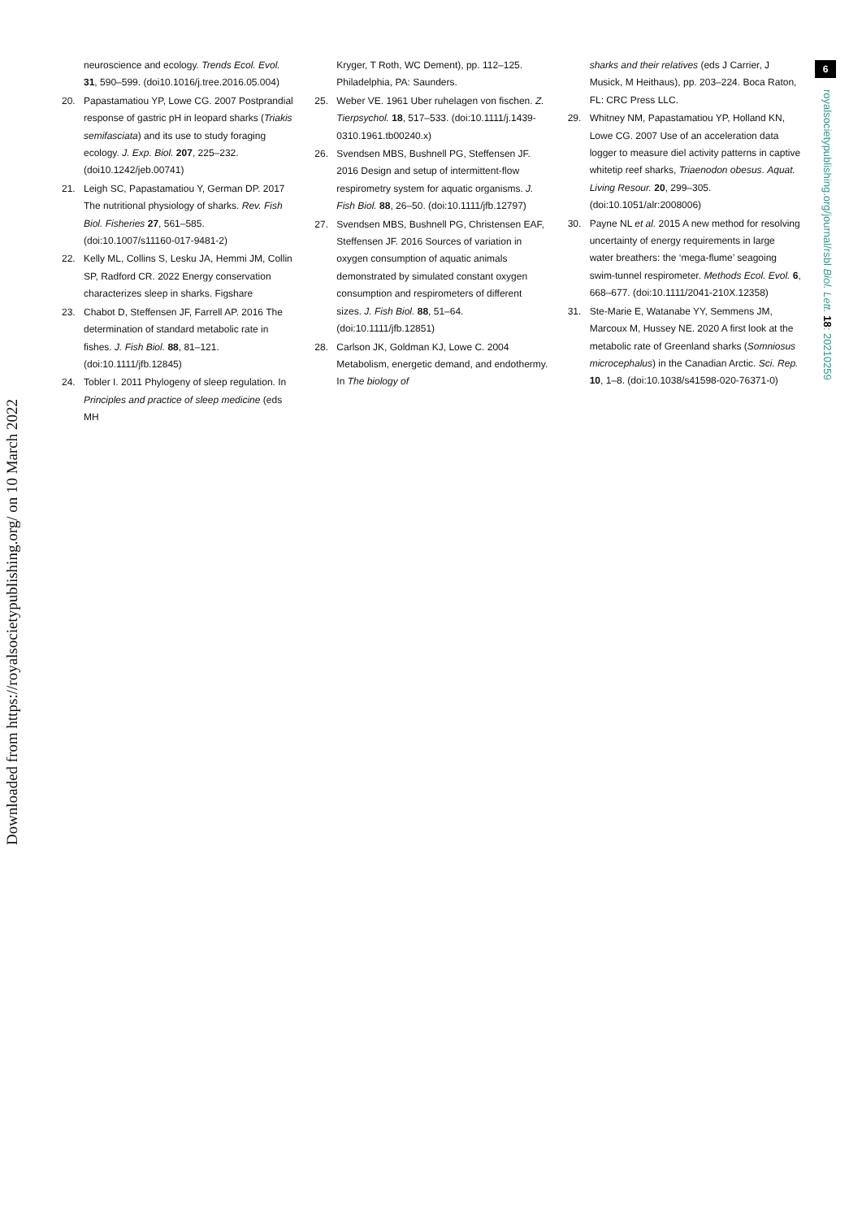Downloaded from https://royalsocietypublishing.org/ on 10 March 2022
neuroscience and ecology. Trends Ecol. Evol. 31, 590–599. (doi10.1016/j.tree.2016.05.004)
20. Papastamatiou YP, Lowe CG. 2007 Postprandial response of gastric pH in leopard sharks (Triakis semifasciata) and its use to study foraging ecology. J. Exp. Biol. 207, 225–232. (doi10.1242/jeb.00741)
21. Leigh SC, Papastamatiou Y, German DP. 2017 The nutritional physiology of sharks. Rev. Fish Biol. Fisheries 27, 561–585. (doi:10.1007/s11160-017-9481-2)
22. Kelly ML, Collins S, Lesku JA, Hemmi JM, Collin SP, Radford CR. 2022 Energy conservation characterizes sleep in sharks. Figshare
23. Chabot D, Steffensen JF, Farrell AP. 2016 The determination of standard metabolic rate in fishes. J. Fish Biol. 88, 81–121. (doi:10.1111/jfb.12845)
24. Tobler I. 2011 Phylogeny of sleep regulation. In Principles and practice of sleep medicine (eds MH
Kryger, T Roth, WC Dement), pp. 112–125. Philadelphia, PA: Saunders.
25. Weber VE. 1961 Uber ruhelagen von fischen. Z. Tierpsychol. 18, 517–533. (doi:10.1111/j.1439-0310.1961.tb00240.x)
26. Svendsen MBS, Bushnell PG, Steffensen JF. 2016 Design and setup of intermittent-flow respirometry system for aquatic organisms. J. Fish Biol. 88, 26–50. (doi:10.1111/jfb.12797)
27. Svendsen MBS, Bushnell PG, Christensen EAF, Steffensen JF. 2016 Sources of variation in oxygen consumption of aquatic animals demonstrated by simulated constant oxygen consumption and respirometers of different sizes. J. Fish Biol. 88, 51–64. (doi:10.1111/jfb.12851)
28. Carlson JK, Goldman KJ, Lowe C. 2004 Metabolism, energetic demand, and endothermy. In The biology of
sharks and their relatives (eds J Carrier, J Musick, M Heithaus), pp. 203–224. Boca Raton, FL: CRC Press LLC.
29. Whitney NM, Papastamatiou YP, Holland KN, Lowe CG. 2007 Use of an acceleration data logger to measure diel activity patterns in captive whitetip reef sharks, Triaenodon obesus. Aquat. Living Resour. 20, 299–305. (doi:10.1051/alr:2008006)
30. Payne NL et al. 2015 A new method for resolving uncertainty of energy requirements in large water breathers: the ‘mega-flume’ seagoing swim-tunnel respirometer. Methods Ecol. Evol. 6, 668–677. (doi:10.1111/2041-210X.12358)
31. Ste-Marie E, Watanabe YY, Semmens JM, Marcoux M, Hussey NE. 2020 A first look at the metabolic rate of Greenland sharks (Somniosus microcephalus) in the Canadian Arctic. Sci. Rep. 10, 1–8. (doi:10.1038/s41598-020-76371-0)
6
royalsocietypublishing.org/journal/rsbl Biol. Lett. 18: 20210259